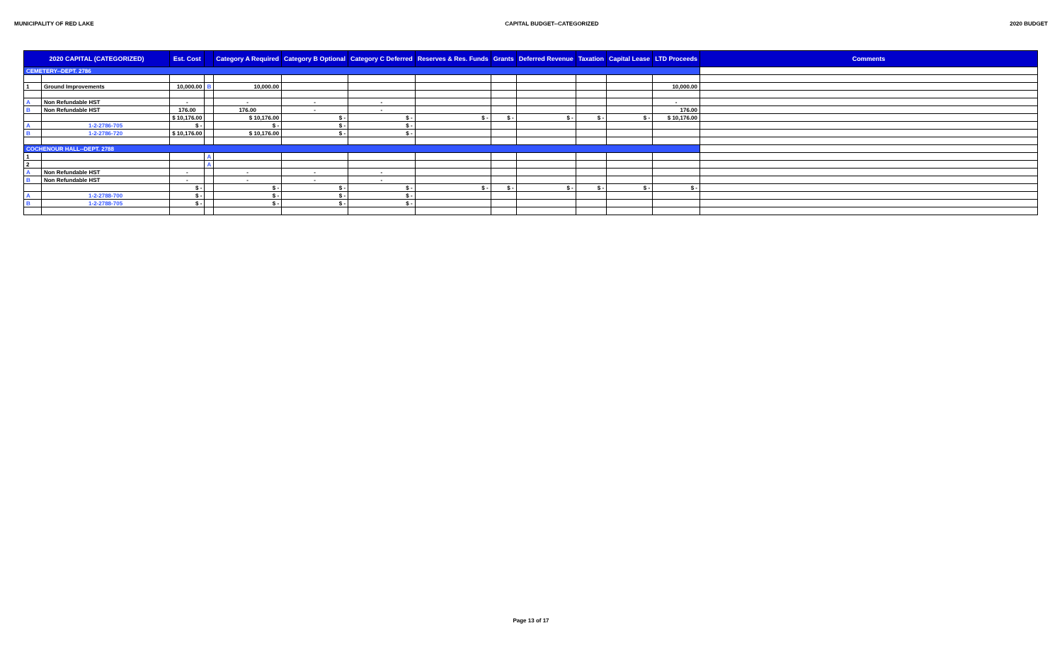MUNICIPALITY OF RED LAKE CAPITAL BUDGET--CATEGORIZED 2020 BUDGET
| 2020 CAPITAL (CATEGORIZED) | | Est. Cost | | Category A Required | Category B Optional | Category C Deferred | Reserves & Res. Funds | Grants | Deferred Revenue | Taxation | Capital Lease | LTD Proceeds | Comments |
| --- | --- | --- | --- | --- | --- | --- | --- | --- | --- | --- | --- | --- | --- |
| CEMETERY--DEPT. 2786 | | | | | | | | | | | | | |
| 1 | Ground Improvements | 10,000.00 | B | 10,000.00 | | | | | | | | 10,000.00 | |
| A | Non Refundable HST | - | | - | - | - | | | | | | - | |
| B | Non Refundable HST | 176.00 | | 176.00 | - | - | | | | | | 176.00 | |
| | | $ 10,176.00 | | $ 10,176.00 | $ - | $ - | $ - | $ - | $ - | $ - | $ - | $ 10,176.00 | |
| A | 1-2-2786-705 | $ - | | $ - | $ - | $ - | | | | | | | |
| B | 1-2-2786-720 | $ 10,176.00 | | $ 10,176.00 | $ - | $ - | | | | | | | |
| COCHENOUR HALL--DEPT. 2788 | | | | | | | | | | | | | |
| 1 | | | A | | | | | | | | | | |
| 2 | | | A | | | | | | | | | | |
| A | Non Refundable HST | - | | - | - | - | | | | | | | |
| B | Non Refundable HST | - | | - | - | - | | | | | | | |
| | | $ - | | $ - | $ - | $ - | $ - | $ - | $ - | $ - | $ - | $ - | |
| A | 1-2-2788-700 | $ - | | $ - | $ - | $ - | | | | | | | |
| B | 1-2-2788-705 | $ - | | $ - | $ - | $ - | | | | | | | |
Page 13 of 17